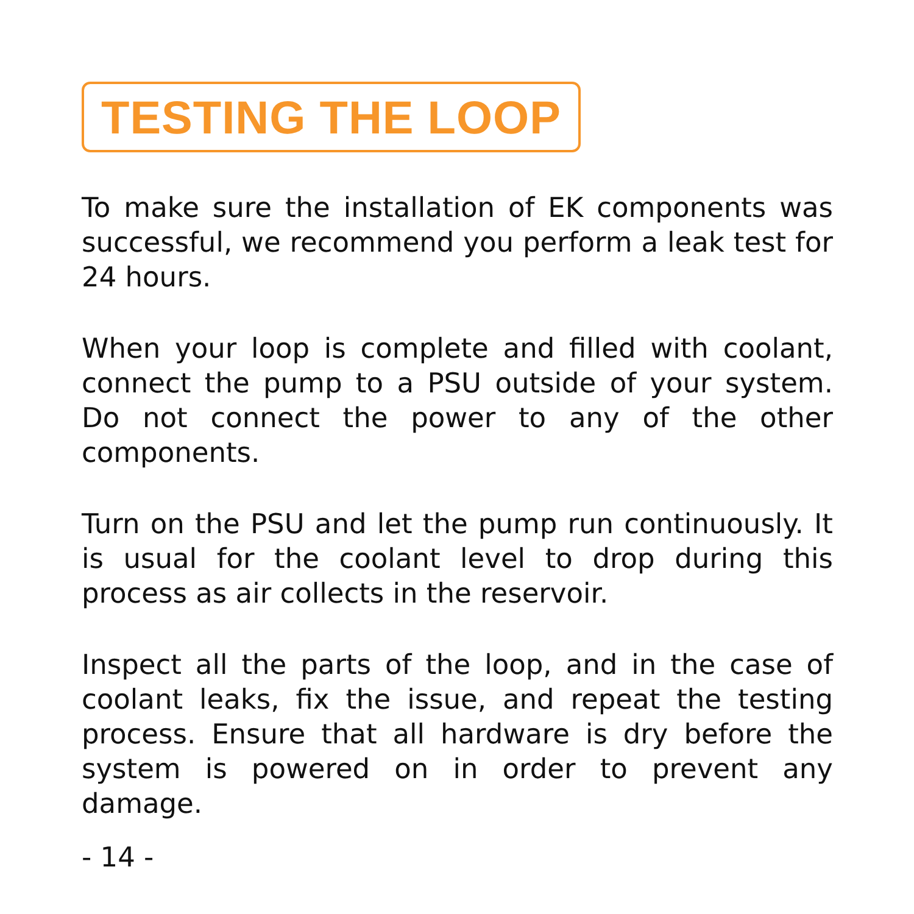TESTING THE LOOP
To make sure the installation of EK components was successful, we recommend you perform a leak test for 24 hours.
When your loop is complete and filled with coolant, connect the pump to a PSU outside of your system. Do not connect the power to any of the other components.
Turn on the PSU and let the pump run continuously. It is usual for the coolant level to drop during this process as air collects in the reservoir.
Inspect all the parts of the loop, and in the case of coolant leaks, fix the issue, and repeat the testing process. Ensure that all hardware is dry before the system is powered on in order to prevent any damage.
- 14 -